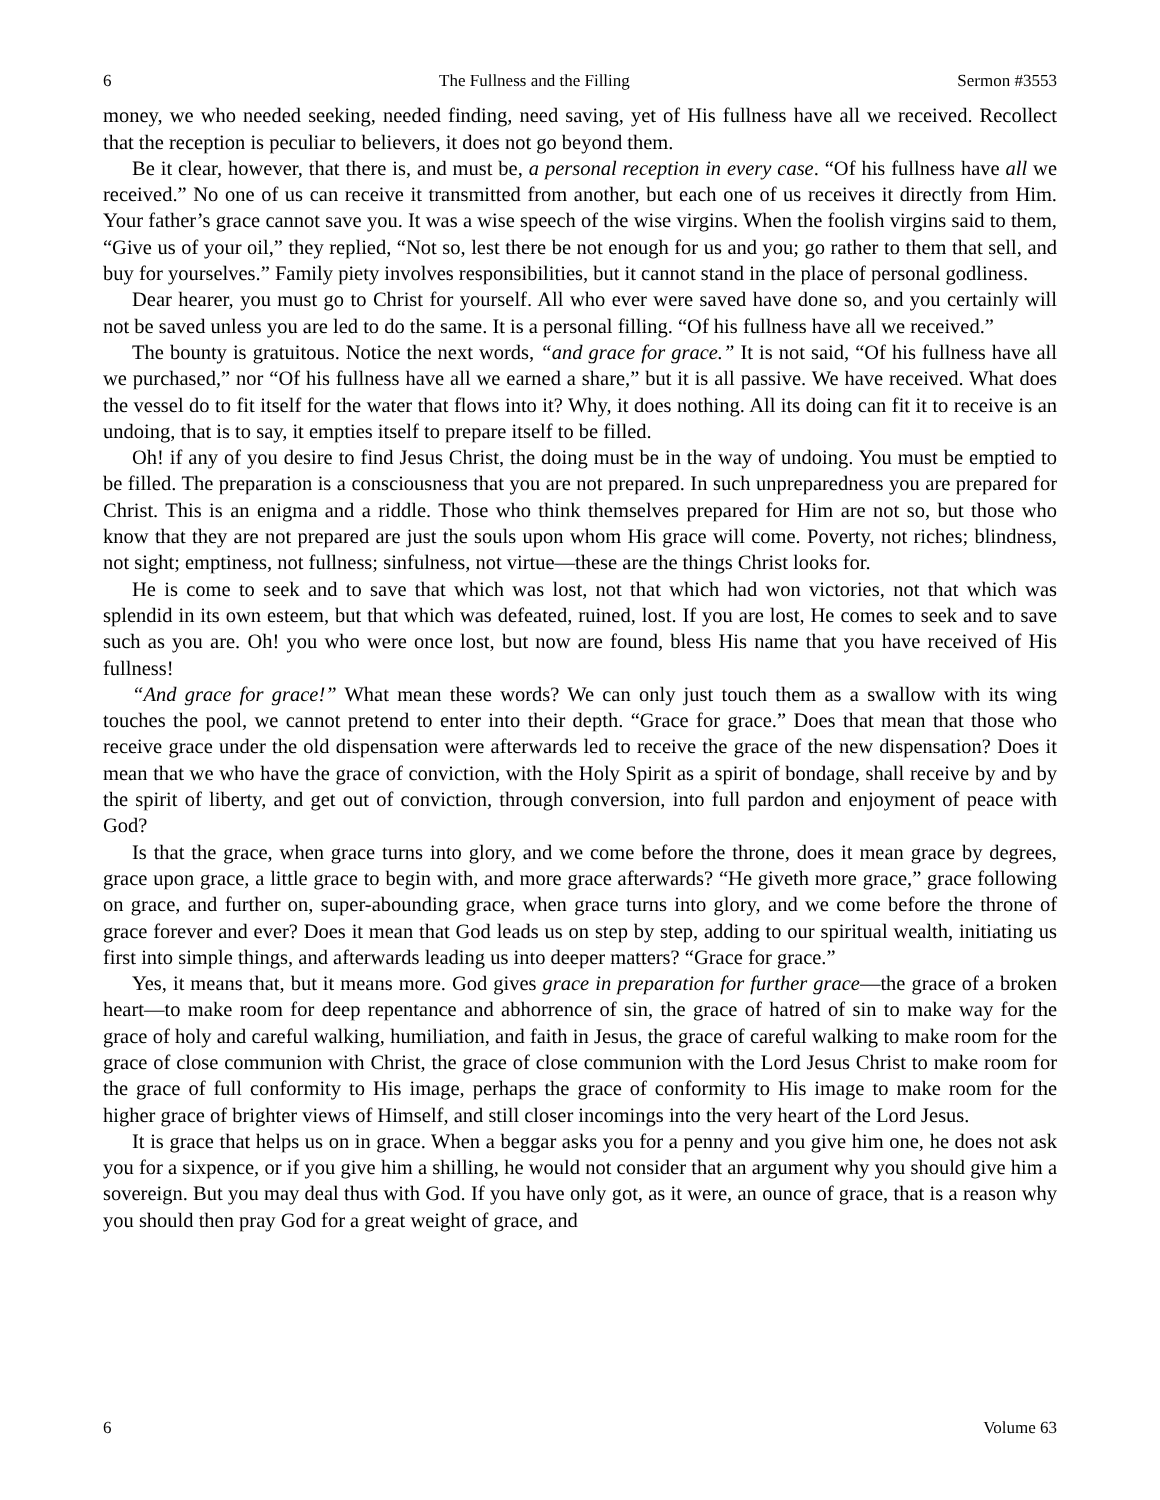6 The Fullness and the Filling Sermon #3553
money, we who needed seeking, needed finding, need saving, yet of His fullness have all we received. Recollect that the reception is peculiar to believers, it does not go beyond them.
Be it clear, however, that there is, and must be, a personal reception in every case. “Of his fullness have all we received.” No one of us can receive it transmitted from another, but each one of us receives it directly from Him. Your father’s grace cannot save you. It was a wise speech of the wise virgins. When the foolish virgins said to them, “Give us of your oil,” they replied, “Not so, lest there be not enough for us and you; go rather to them that sell, and buy for yourselves.” Family piety involves responsibilities, but it cannot stand in the place of personal godliness.
Dear hearer, you must go to Christ for yourself. All who ever were saved have done so, and you certainly will not be saved unless you are led to do the same. It is a personal filling. “Of his fullness have all we received.”
The bounty is gratuitous. Notice the next words, “and grace for grace.” It is not said, “Of his fullness have all we purchased,” nor “Of his fullness have all we earned a share,” but it is all passive. We have received. What does the vessel do to fit itself for the water that flows into it? Why, it does nothing. All its doing can fit it to receive is an undoing, that is to say, it empties itself to prepare itself to be filled.
Oh! if any of you desire to find Jesus Christ, the doing must be in the way of undoing. You must be emptied to be filled. The preparation is a consciousness that you are not prepared. In such unpreparedness you are prepared for Christ. This is an enigma and a riddle. Those who think themselves prepared for Him are not so, but those who know that they are not prepared are just the souls upon whom His grace will come. Poverty, not riches; blindness, not sight; emptiness, not fullness; sinfulness, not virtue—these are the things Christ looks for.
He is come to seek and to save that which was lost, not that which had won victories, not that which was splendid in its own esteem, but that which was defeated, ruined, lost. If you are lost, He comes to seek and to save such as you are. Oh! you who were once lost, but now are found, bless His name that you have received of His fullness!
“And grace for grace!” What mean these words? We can only just touch them as a swallow with its wing touches the pool, we cannot pretend to enter into their depth. “Grace for grace.” Does that mean that those who receive grace under the old dispensation were afterwards led to receive the grace of the new dispensation? Does it mean that we who have the grace of conviction, with the Holy Spirit as a spirit of bondage, shall receive by and by the spirit of liberty, and get out of conviction, through conversion, into full pardon and enjoyment of peace with God?
Is that the grace, when grace turns into glory, and we come before the throne, does it mean grace by degrees, grace upon grace, a little grace to begin with, and more grace afterwards? “He giveth more grace,” grace following on grace, and further on, super-abounding grace, when grace turns into glory, and we come before the throne of grace forever and ever? Does it mean that God leads us on step by step, adding to our spiritual wealth, initiating us first into simple things, and afterwards leading us into deeper matters? “Grace for grace.”
Yes, it means that, but it means more. God gives grace in preparation for further grace—the grace of a broken heart—to make room for deep repentance and abhorrence of sin, the grace of hatred of sin to make way for the grace of holy and careful walking, humiliation, and faith in Jesus, the grace of careful walking to make room for the grace of close communion with Christ, the grace of close communion with the Lord Jesus Christ to make room for the grace of full conformity to His image, perhaps the grace of conformity to His image to make room for the higher grace of brighter views of Himself, and still closer incomings into the very heart of the Lord Jesus.
It is grace that helps us on in grace. When a beggar asks you for a penny and you give him one, he does not ask you for a sixpence, or if you give him a shilling, he would not consider that an argument why you should give him a sovereign. But you may deal thus with God. If you have only got, as it were, an ounce of grace, that is a reason why you should then pray God for a great weight of grace, and
6 Volume 63